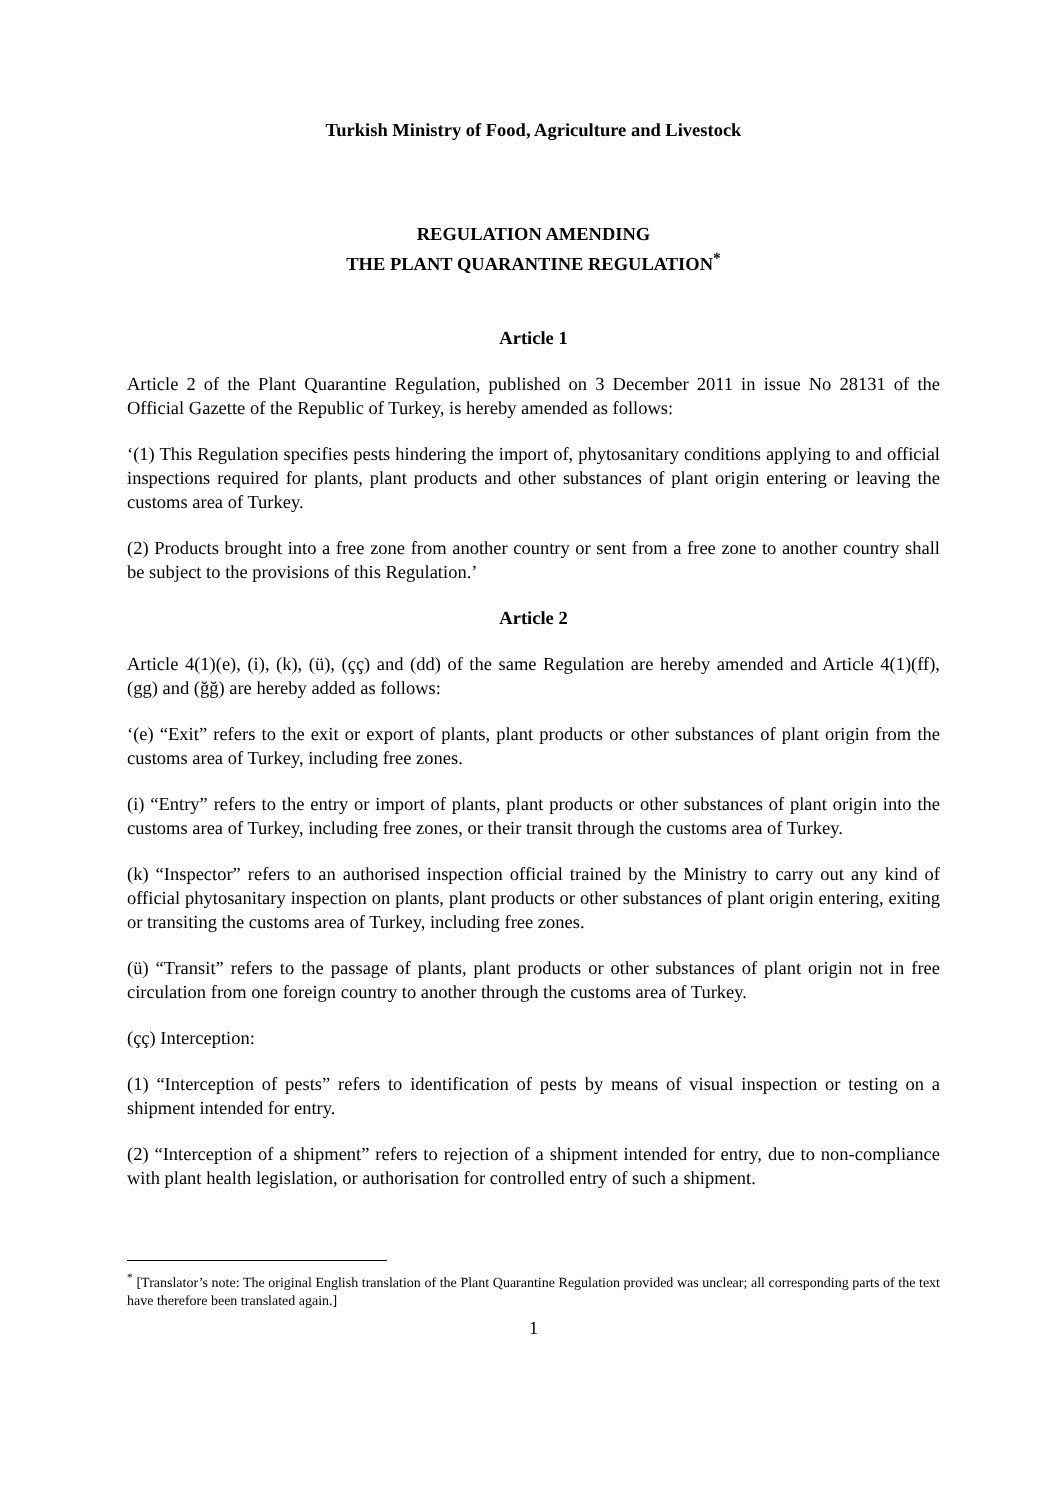Turkish Ministry of Food, Agriculture and Livestock
REGULATION AMENDING
THE PLANT QUARANTINE REGULATION<sup>*</sup>
Article 1
Article 2 of the Plant Quarantine Regulation, published on 3 December 2011 in issue No 28131 of the Official Gazette of the Republic of Turkey, is hereby amended as follows:
‘(1) This Regulation specifies pests hindering the import of, phytosanitary conditions applying to and official inspections required for plants, plant products and other substances of plant origin entering or leaving the customs area of Turkey.
(2) Products brought into a free zone from another country or sent from a free zone to another country shall be subject to the provisions of this Regulation.’
Article 2
Article 4(1)(e), (i), (k), (ü), (çç) and (dd) of the same Regulation are hereby amended and Article 4(1)(ff), (gg) and (ğğ) are hereby added as follows:
‘(e) “Exit” refers to the exit or export of plants, plant products or other substances of plant origin from the customs area of Turkey, including free zones.
(i) “Entry” refers to the entry or import of plants, plant products or other substances of plant origin into the customs area of Turkey, including free zones, or their transit through the customs area of Turkey.
(k) “Inspector” refers to an authorised inspection official trained by the Ministry to carry out any kind of official phytosanitary inspection on plants, plant products or other substances of plant origin entering, exiting or transiting the customs area of Turkey, including free zones.
(ü) “Transit” refers to the passage of plants, plant products or other substances of plant origin not in free circulation from one foreign country to another through the customs area of Turkey.
(çç) Interception:
(1) “Interception of pests” refers to identification of pests by means of visual inspection or testing on a shipment intended for entry.
(2) “Interception of a shipment” refers to rejection of a shipment intended for entry, due to non-compliance with plant health legislation, or authorisation for controlled entry of such a shipment.
<sup>*</sup> [Translator’s note: The original English translation of the Plant Quarantine Regulation provided was unclear; all corresponding parts of the text have therefore been translated again.]
1